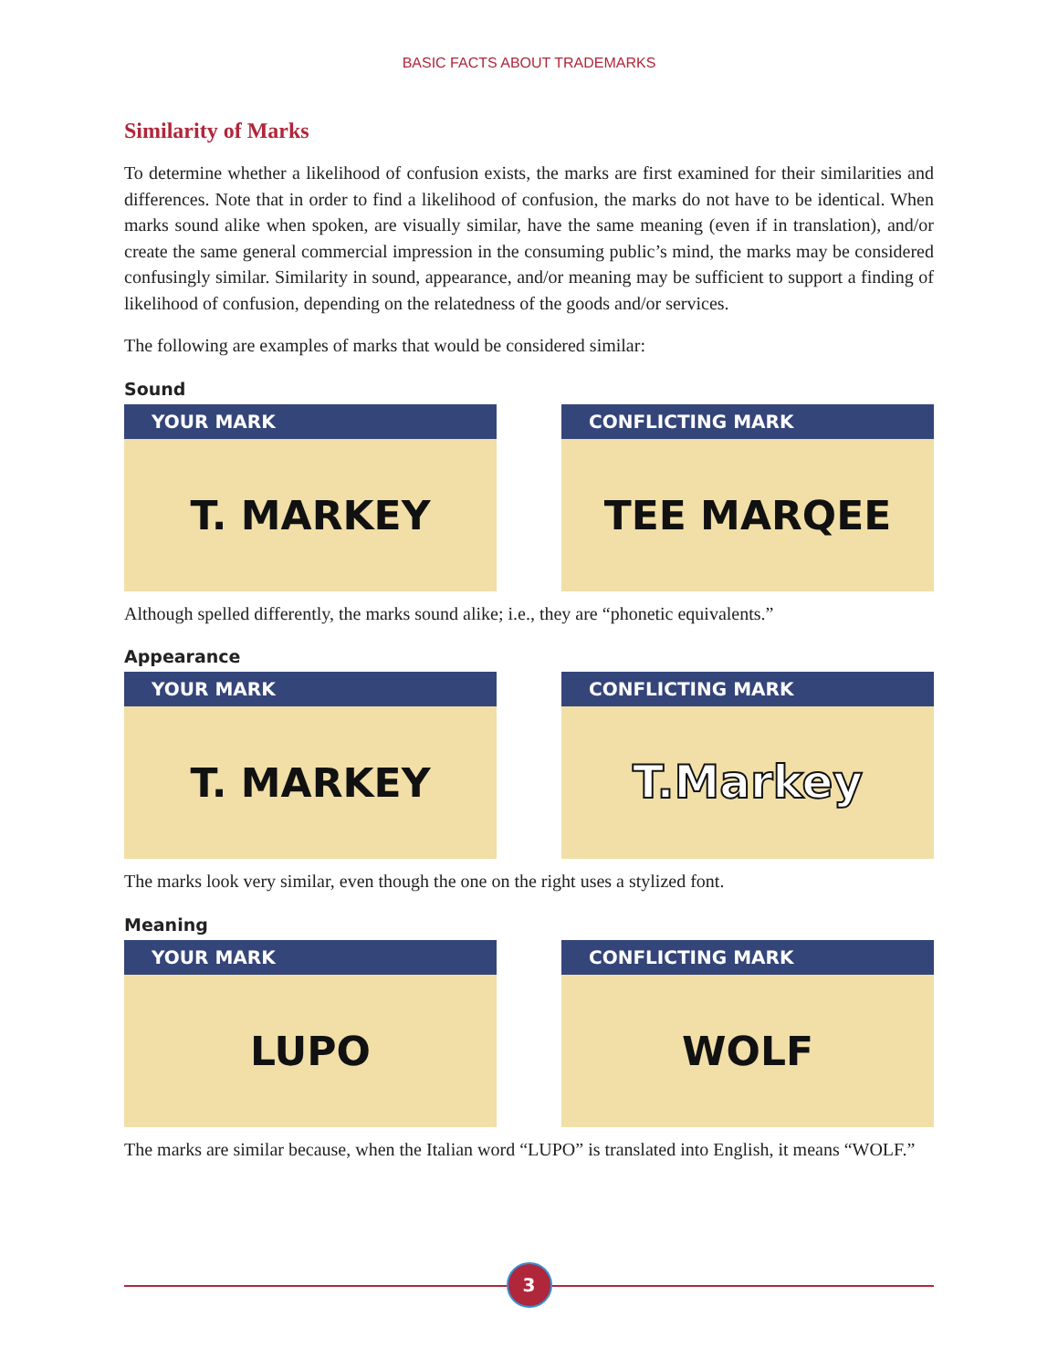BASIC FACTS ABOUT TRADEMARKS
Similarity of Marks
To determine whether a likelihood of confusion exists, the marks are first examined for their similarities and differences. Note that in order to find a likelihood of confusion, the marks do not have to be identical. When marks sound alike when spoken, are visually similar, have the same meaning (even if in translation), and/or create the same general commercial impression in the consuming public’s mind, the marks may be considered confusingly similar. Similarity in sound, appearance, and/or meaning may be sufficient to support a finding of likelihood of confusion, depending on the relatedness of the goods and/or services.
The following are examples of marks that would be considered similar:
Sound
YOUR MARK
T. MARKEY
CONFLICTING MARK
TEE MARQEE
Although spelled differently, the marks sound alike; i.e., they are “phonetic equivalents.”
Appearance
YOUR MARK
T. MARKEY
CONFLICTING MARK
T.Markey
The marks look very similar, even though the one on the right uses a stylized font.
Meaning
YOUR MARK
LUPO
CONFLICTING MARK
WOLF
The marks are similar because, when the Italian word “LUPO” is translated into English, it means “WOLF.”
3